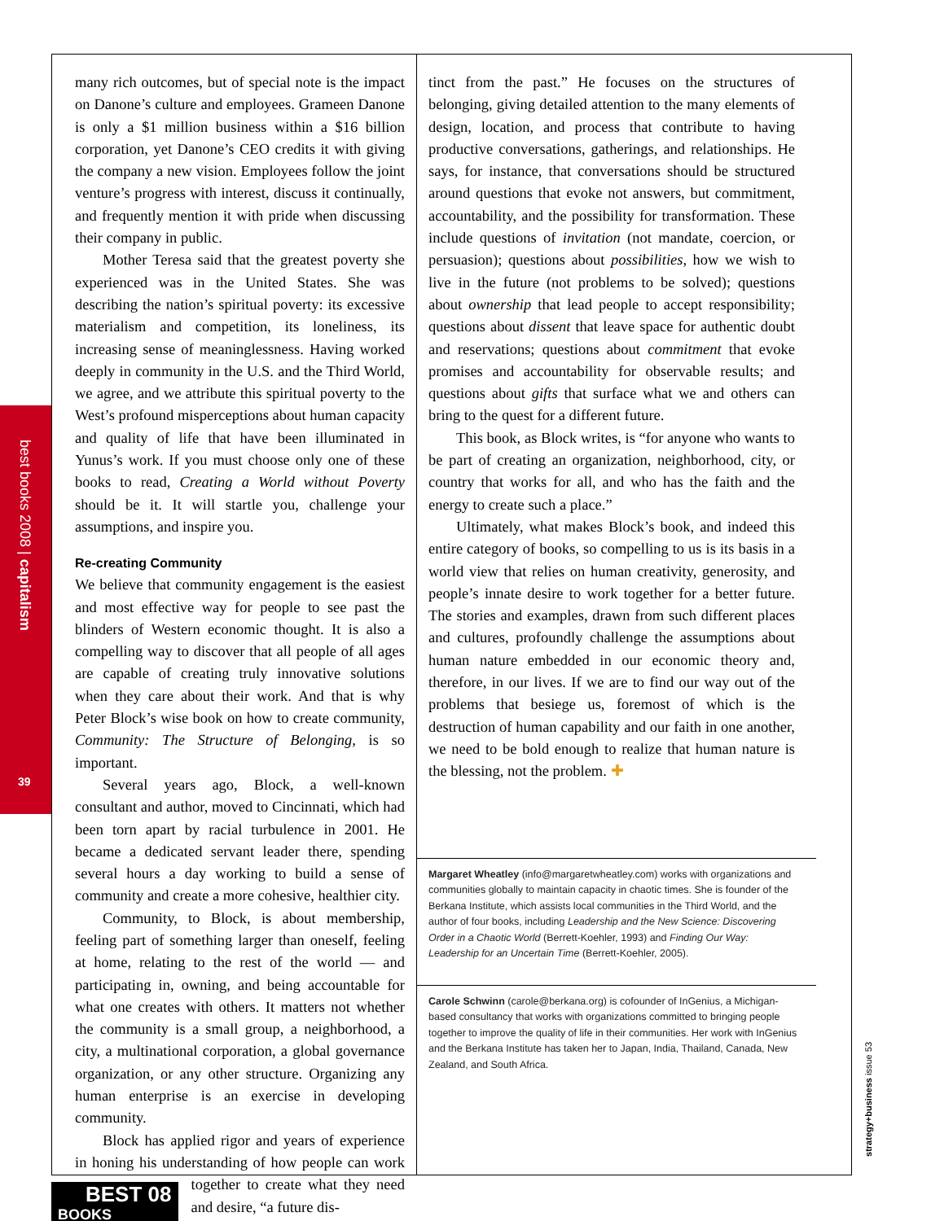best books 2008 | capitalism
39
many rich outcomes, but of special note is the impact on Danone’s culture and employees. Grameen Danone is only a $1 million business within a $16 billion corporation, yet Danone’s CEO credits it with giving the company a new vision. Employees follow the joint venture’s progress with interest, discuss it continually, and frequently mention it with pride when discussing their company in public.
Mother Teresa said that the greatest poverty she experienced was in the United States. She was describing the nation’s spiritual poverty: its excessive materialism and competition, its loneliness, its increasing sense of meaninglessness. Having worked deeply in community in the U.S. and the Third World, we agree, and we attribute this spiritual poverty to the West’s profound misperceptions about human capacity and quality of life that have been illuminated in Yunus’s work. If you must choose only one of these books to read, Creating a World without Poverty should be it. It will startle you, challenge your assumptions, and inspire you.
Re-creating Community
We believe that community engagement is the easiest and most effective way for people to see past the blinders of Western economic thought. It is also a compelling way to discover that all people of all ages are capable of creating truly innovative solutions when they care about their work. And that is why Peter Block’s wise book on how to create community, Community: The Structure of Belonging, is so important.
Several years ago, Block, a well-known consultant and author, moved to Cincinnati, which had been torn apart by racial turbulence in 2001. He became a dedicated servant leader there, spending several hours a day working to build a sense of community and create a more cohesive, healthier city.
Community, to Block, is about membership, feeling part of something larger than oneself, feeling at home, relating to the rest of the world — and participating in, owning, and being accountable for what one creates with others. It matters not whether the community is a small group, a neighborhood, a city, a multinational corporation, a global governance organization, or any other structure. Organizing any human enterprise is an exercise in developing community.
Block has applied rigor and years of experience in honing his understanding of how people can work BEST 08
BOOKS together to create what they need and desire, “a future dis-
tinct from the past.” He focuses on the structures of belonging, giving detailed attention to the many elements of design, location, and process that contribute to having productive conversations, gatherings, and relationships. He says, for instance, that conversations should be structured around questions that evoke not answers, but commitment, accountability, and the possibility for transformation. These include questions of invitation (not mandate, coercion, or persuasion); questions about possibilities, how we wish to live in the future (not problems to be solved); questions about ownership that lead people to accept responsibility; questions about dissent that leave space for authentic doubt and reservations; questions about commitment that evoke promises and accountability for observable results; and questions about gifts that surface what we and others can bring to the quest for a different future.
This book, as Block writes, is “for anyone who wants to be part of creating an organization, neighborhood, city, or country that works for all, and who has the faith and the energy to create such a place.”
Ultimately, what makes Block’s book, and indeed this entire category of books, so compelling to us is its basis in a world view that relies on human creativity, generosity, and people’s innate desire to work together for a better future. The stories and examples, drawn from such different places and cultures, profoundly challenge the assumptions about human nature embedded in our economic theory and, therefore, in our lives. If we are to find our way out of the problems that besiege us, foremost of which is the destruction of human capability and our faith in one another, we need to be bold enough to realize that human nature is the blessing, not the problem. ✚
Margaret Wheatley (info@margaretwheatley.com) works with organizations and communities globally to maintain capacity in chaotic times. She is founder of the Berkana Institute, which assists local communities in the Third World, and the author of four books, including Leadership and the New Science: Discovering Order in a Chaotic World (Berrett-Koehler, 1993) and Finding Our Way: Leadership for an Uncertain Time (Berrett-Koehler, 2005).
Carole Schwinn (carole@berkana.org) is cofounder of InGenius, a Michigan-based consultancy that works with organizations committed to bringing people together to improve the quality of life in their communities. Her work with InGenius and the Berkana Institute has taken her to Japan, India, Thailand, Canada, New Zealand, and South Africa.
strategy+business issue 53